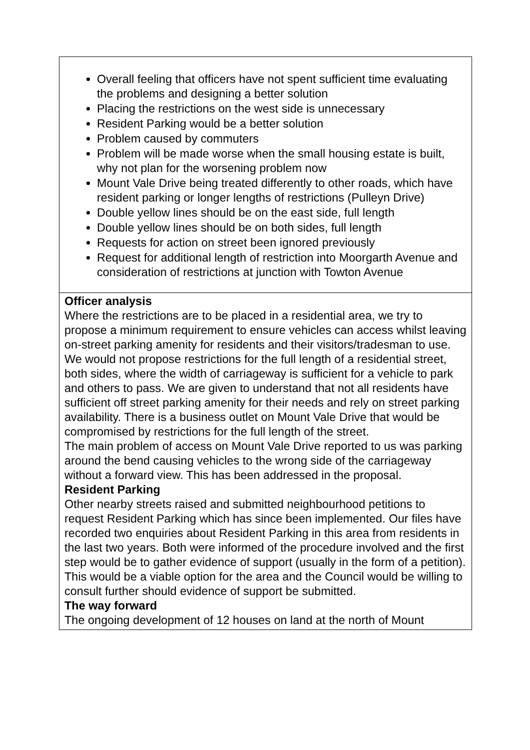| Overall feeling that officers have not spent sufficient time evaluating the problems and designing a better solution Placing the restrictions on the west side is unnecessary Resident Parking would be a better solution Problem caused by commuters Problem will be made worse when the small housing estate is built, why not plan for the worsening problem now Mount Vale Drive being treated differently to other roads, which have resident parking or longer lengths of restrictions (Pulleyn Drive) Double yellow lines should be on the east side, full length Double yellow lines should be on both sides, full length Requests for action on street been ignored previously Request for additional length of restriction into Moorgarth Avenue and consideration of restrictions at junction with Towton Avenue |
| Officer analysis Where the restrictions are to be placed in a residential area, we try to propose a minimum requirement to ensure vehicles can access whilst leaving on-street parking amenity for residents and their visitors/tradesman to use. We would not propose restrictions for the full length of a residential street, both sides, where the width of carriageway is sufficient for a vehicle to park and others to pass. We are given to understand that not all residents have sufficient off street parking amenity for their needs and rely on street parking availability. There is a business outlet on Mount Vale Drive that would be compromised by restrictions for the full length of the street. The main problem of access on Mount Vale Drive reported to us was parking around the bend causing vehicles to the wrong side of the carriageway without a forward view. This has been addressed in the proposal. Resident Parking Other nearby streets raised and submitted neighbourhood petitions to request Resident Parking which has since been implemented. Our files have recorded two enquiries about Resident Parking in this area from residents in the last two years. Both were informed of the procedure involved and the first step would be to gather evidence of support (usually in the form of a petition). This would be a viable option for the area and the Council would be willing to consult further should evidence of support be submitted. The way forward The ongoing development of 12 houses on land at the north of Mount |